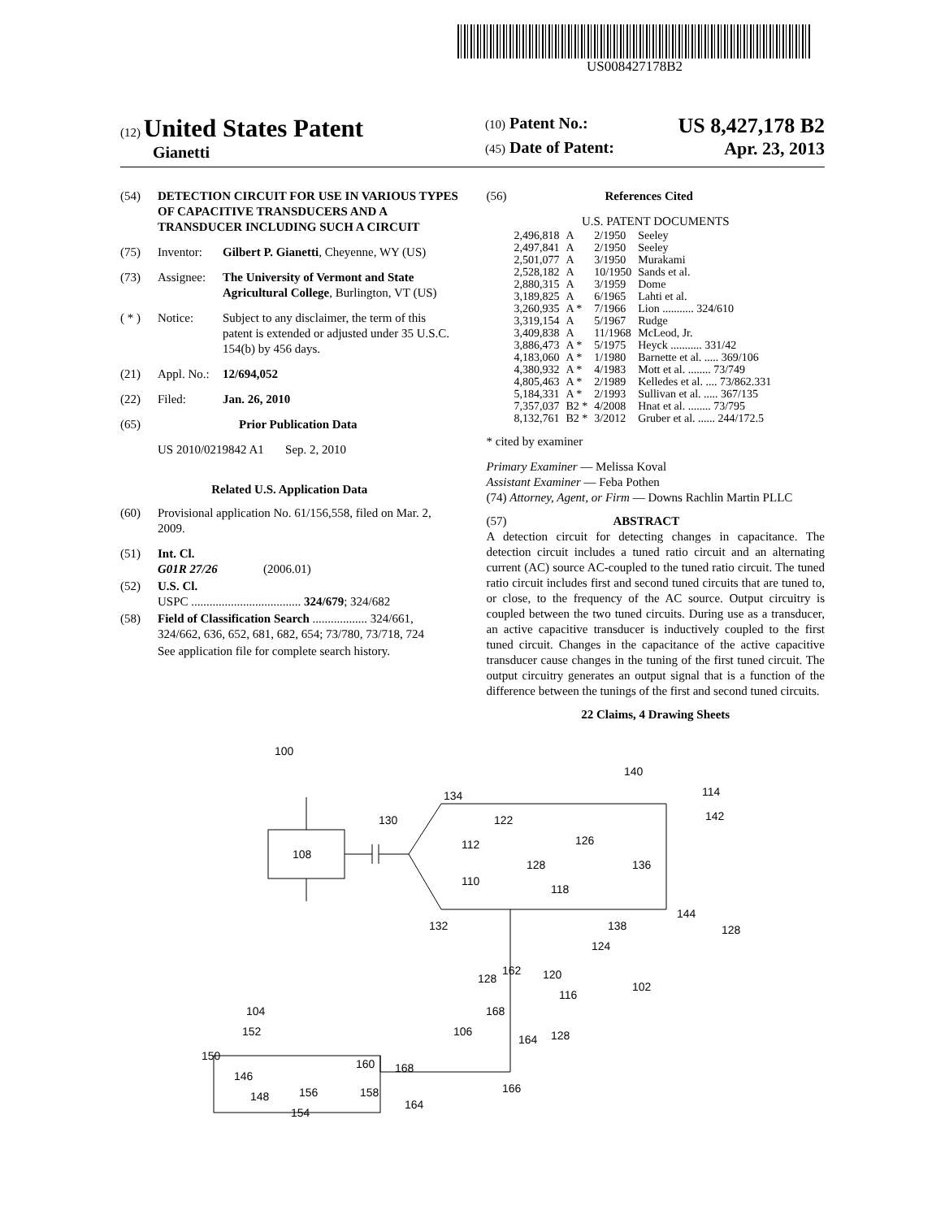US008427178B2
(12) United States Patent
Gianetti
(10) Patent No.: US 8,427,178 B2
(45) Date of Patent: Apr. 23, 2013
(54) DETECTION CIRCUIT FOR USE IN VARIOUS TYPES OF CAPACITIVE TRANSDUCERS AND A TRANSDUCER INCLUDING SUCH A CIRCUIT
(75) Inventor: Gilbert P. Gianetti, Cheyenne, WY (US)
(73) Assignee: The University of Vermont and State Agricultural College, Burlington, VT (US)
( * ) Notice: Subject to any disclaimer, the term of this patent is extended or adjusted under 35 U.S.C. 154(b) by 456 days.
(21) Appl. No.: 12/694,052
(22) Filed: Jan. 26, 2010
(65) Prior Publication Data
US 2010/0219842 A1 Sep. 2, 2010
Related U.S. Application Data
(60) Provisional application No. 61/156,558, filed on Mar. 2, 2009.
(51) Int. Cl.
G01R 27/26 (2006.01)
(52) U.S. Cl.
USPC .................................... 324/679; 324/682
(58) Field of Classification Search .................. 324/661, 324/662, 636, 652, 681, 682, 654; 73/780, 73/718, 724
See application file for complete search history.
(56) References Cited
U.S. PATENT DOCUMENTS
| 2,496,818 | A | 2/1950 | Seeley |
| 2,497,841 | A | 2/1950 | Seeley |
| 2,501,077 | A | 3/1950 | Murakami |
| 2,528,182 | A | 10/1950 | Sands et al. |
| 2,880,315 | A | 3/1959 | Dome |
| 3,189,825 | A | 6/1965 | Lahti et al. |
| 3,260,935 | A * | 7/1966 | Lion ........... 324/610 |
| 3,319,154 | A | 5/1967 | Rudge |
| 3,409,838 | A | 11/1968 | McLeod, Jr. |
| 3,886,473 | A * | 5/1975 | Heyck ........... 331/42 |
| 4,183,060 | A * | 1/1980 | Barnette et al. ..... 369/106 |
| 4,380,932 | A * | 4/1983 | Mott et al. ........ 73/749 |
| 4,805,463 | A * | 2/1989 | Kelledes et al. .... 73/862.331 |
| 5,184,331 | A * | 2/1993 | Sullivan et al. ..... 367/135 |
| 7,357,037 | B2 * | 4/2008 | Hnat et al. ........ 73/795 |
| 8,132,761 | B2 * | 3/2012 | Gruber et al. ...... 244/172.5 |
* cited by examiner
Primary Examiner — Melissa Koval
Assistant Examiner — Feba Pothen
(74) Attorney, Agent, or Firm — Downs Rachlin Martin PLLC
(57) ABSTRACT
A detection circuit for detecting changes in capacitance. The detection circuit includes a tuned ratio circuit and an alternating current (AC) source AC-coupled to the tuned ratio circuit. The tuned ratio circuit includes first and second tuned circuits that are tuned to, or close, to the frequency of the AC source. Output circuitry is coupled between the two tuned circuits. During use as a transducer, an active capacitive transducer is inductively coupled to the first tuned circuit. Changes in the capacitance of the active capacitive transducer cause changes in the tuning of the first tuned circuit. The output circuitry generates an output signal that is a function of the difference between the tunings of the first and second tuned circuits.
22 Claims, 4 Drawing Sheets
108
100
130
134
140
114
142
122
126
128
136
112
110
118
132
138
124
144
128
162
128
120
102
116
168
164
128
106
104
152
150
146
160
168
148
156
158
164
166
154